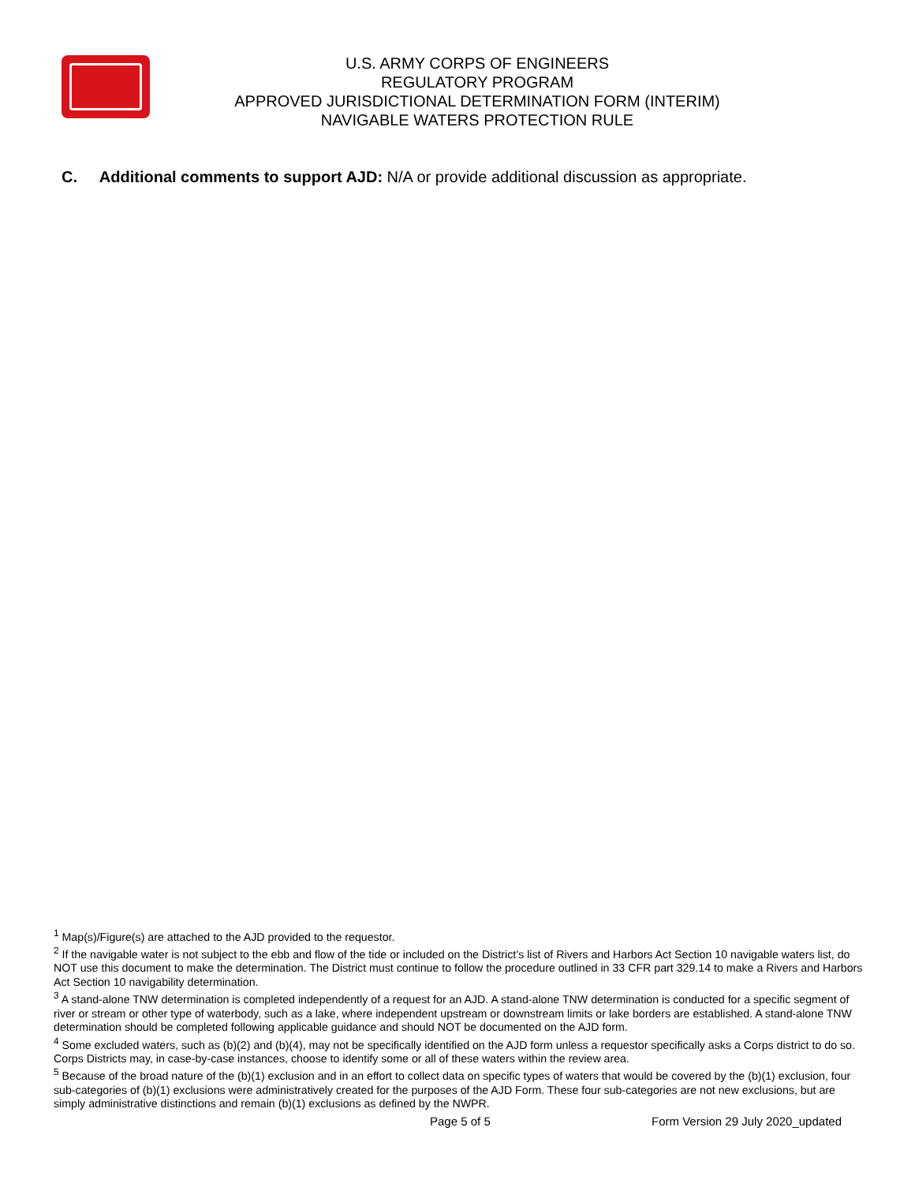U.S. ARMY CORPS OF ENGINEERS
REGULATORY PROGRAM
APPROVED JURISDICTIONAL DETERMINATION FORM (INTERIM)
NAVIGABLE WATERS PROTECTION RULE
C. Additional comments to support AJD: N/A or provide additional discussion as appropriate.
<sup>1</sup> Map(s)/Figure(s) are attached to the AJD provided to the requestor.
<sup>2</sup> If the navigable water is not subject to the ebb and flow of the tide or included on the District’s list of Rivers and Harbors Act Section 10 navigable waters list, do NOT use this document to make the determination. The District must continue to follow the procedure outlined in 33 CFR part 329.14 to make a Rivers and Harbors Act Section 10 navigability determination.
<sup>3</sup> A stand-alone TNW determination is completed independently of a request for an AJD. A stand-alone TNW determination is conducted for a specific segment of river or stream or other type of waterbody, such as a lake, where independent upstream or downstream limits or lake borders are established. A stand-alone TNW determination should be completed following applicable guidance and should NOT be documented on the AJD form.
<sup>4</sup> Some excluded waters, such as (b)(2) and (b)(4), may not be specifically identified on the AJD form unless a requestor specifically asks a Corps district to do so. Corps Districts may, in case-by-case instances, choose to identify some or all of these waters within the review area.
<sup>5</sup> Because of the broad nature of the (b)(1) exclusion and in an effort to collect data on specific types of waters that would be covered by the (b)(1) exclusion, four sub-categories of (b)(1) exclusions were administratively created for the purposes of the AJD Form. These four sub-categories are not new exclusions, but are simply administrative distinctions and remain (b)(1) exclusions as defined by the NWPR.
Page 5 of 5
Form Version 29 July 2020_updated